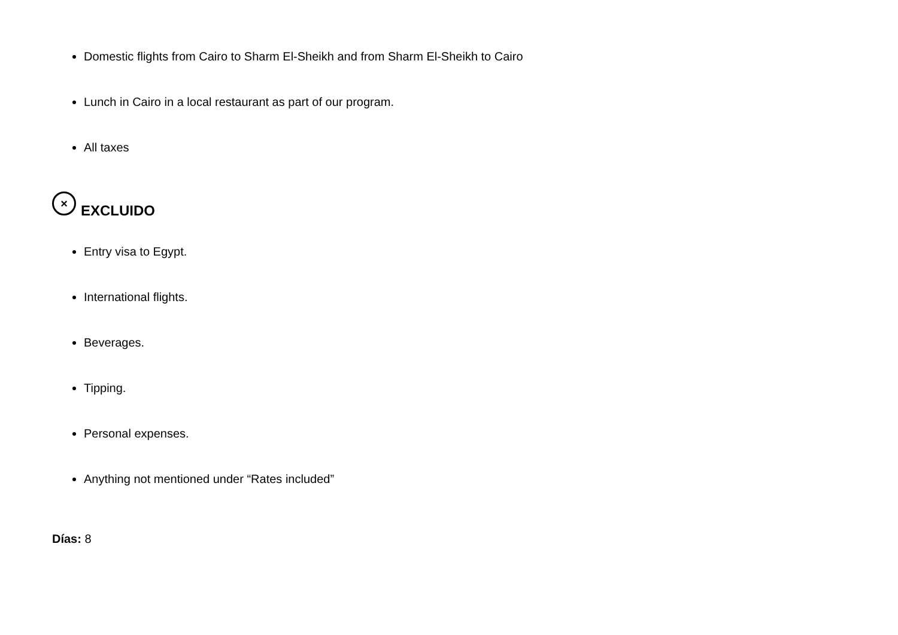Domestic flights from Cairo to Sharm El-Sheikh and from Sharm El-Sheikh to Cairo
Lunch in Cairo in a local restaurant as part of our program.
All taxes
× EXCLUIDO
Entry visa to Egypt.
International flights.
Beverages.
Tipping.
Personal expenses.
Anything not mentioned under “Rates included”
Días: 8